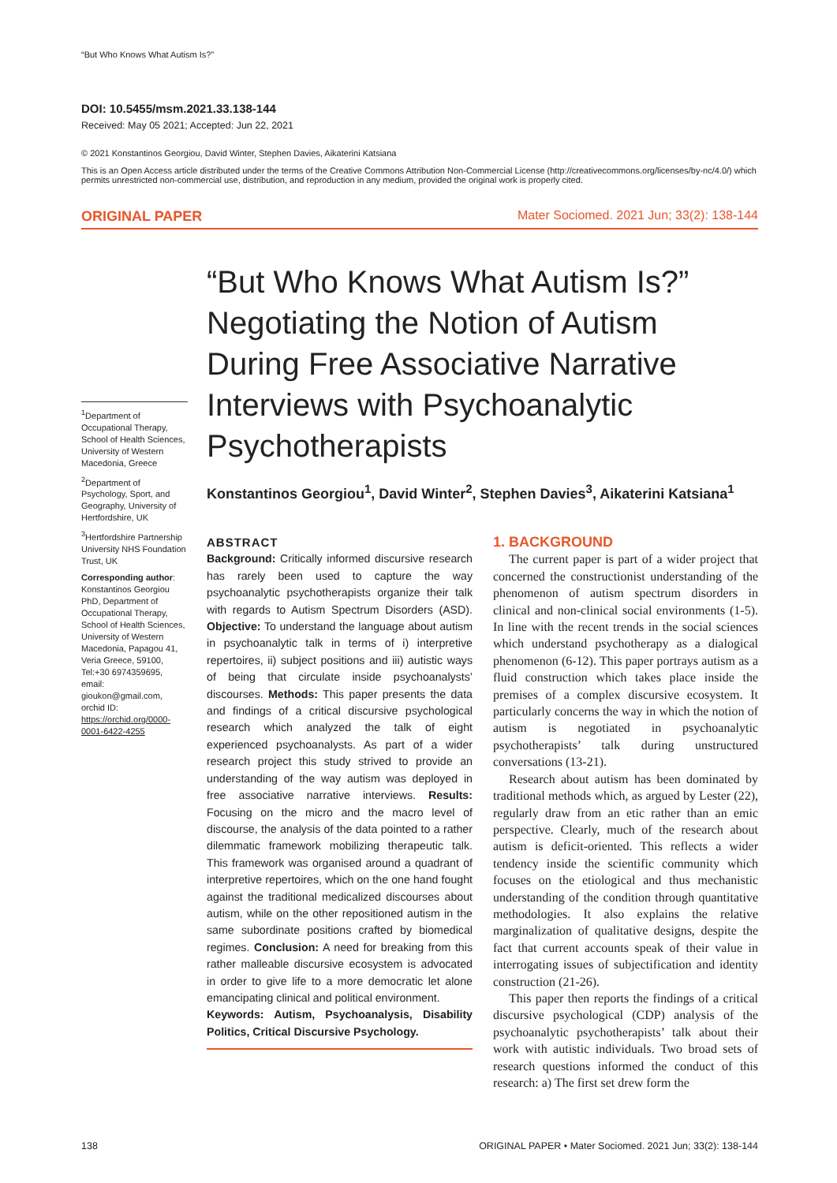“But Who Knows What Autism Is?”
DOI: 10.5455/msm.2021.33.138-144
Received: May 05 2021; Accepted: Jun 22, 2021
© 2021 Konstantinos Georgiou, David Winter, Stephen Davies, Aikaterini Katsiana
This is an Open Access article distributed under the terms of the Creative Commons Attribution Non-Commercial License (http://creativecommons.org/licenses/by-nc/4.0/) which permits unrestricted non-commercial use, distribution, and reproduction in any medium, provided the original work is properly cited.
ORIGINAL PAPER Mater Sociomed. 2021 Jun; 33(2): 138-144
<sup>1</sup> Department of Occupational Therapy, School of Health Sciences, University of Western Macedonia, Greece
<sup>2</sup> Department of Psychology, Sport, and Geography, University of Hertfordshire, UK
<sup>3</sup> Hertfordshire Partnership University NHS Foundation Trust, UK
Corresponding author: Konstantinos Georgiou PhD, Department of Occupational Therapy, School of Health Sciences, University of Western Macedonia, Papagou 41, Veria Greece, 59100, Tel:+30 6974359695, email: gioukon@gmail.com, orchid ID: https://orchid.org/0000-0001-6422-4255
“But Who Knows What Autism Is?” Negotiating the Notion of Autism During Free Associative Narrative Interviews with Psychoanalytic Psychotherapists
Konstantinos Georgiou<sup>1</sup>, David Winter<sup>2</sup>, Stephen Davies<sup>3</sup>, Aikaterini Katsiana<sup>1</sup>
ABSTRACT
Background: Critically informed discursive research has rarely been used to capture the way psychoanalytic psychotherapists organize their talk with regards to Autism Spectrum Disorders (ASD). Objective: To understand the language about autism in psychoanalytic talk in terms of i) interpretive repertoires, ii) subject positions and iii) autistic ways of being that circulate inside psychoanalysts’ discourses. Methods: This paper presents the data and findings of a critical discursive psychological research which analyzed the talk of eight experienced psychoanalysts. As part of a wider research project this study strived to provide an understanding of the way autism was deployed in free associative narrative interviews. Results: Focusing on the micro and the macro level of discourse, the analysis of the data pointed to a rather dilemmatic framework mobilizing therapeutic talk. This framework was organised around a quadrant of interpretive repertoires, which on the one hand fought against the traditional medicalized discourses about autism, while on the other repositioned autism in the same subordinate positions crafted by biomedical regimes. Conclusion: A need for breaking from this rather malleable discursive ecosystem is advocated in order to give life to a more democratic let alone emancipating clinical and political environment.
Keywords: Autism, Psychoanalysis, Disability Politics, Critical Discursive Psychology.
1. BACKGROUND
The current paper is part of a wider project that concerned the constructionist understanding of the phenomenon of autism spectrum disorders in clinical and non-clinical social environments (1-5). In line with the recent trends in the social sciences which understand psychotherapy as a dialogical phenomenon (6-12). This paper portrays autism as a fluid construction which takes place inside the premises of a complex discursive ecosystem. It particularly concerns the way in which the notion of autism is negotiated in psychoanalytic psychotherapists’ talk during unstructured conversations (13-21).
Research about autism has been dominated by traditional methods which, as argued by Lester (22), regularly draw from an etic rather than an emic perspective. Clearly, much of the research about autism is deficit-oriented. This reflects a wider tendency inside the scientific community which focuses on the etiological and thus mechanistic understanding of the condition through quantitative methodologies. It also explains the relative marginalization of qualitative designs, despite the fact that current accounts speak of their value in interrogating issues of subjectification and identity construction (21-26).
This paper then reports the findings of a critical discursive psychological (CDP) analysis of the psychoanalytic psychotherapists’ talk about their work with autistic individuals. Two broad sets of research questions informed the conduct of this research: a) The first set drew form the
138 ORIGINAL PAPER • Mater Sociomed. 2021 Jun; 33(2): 138-144